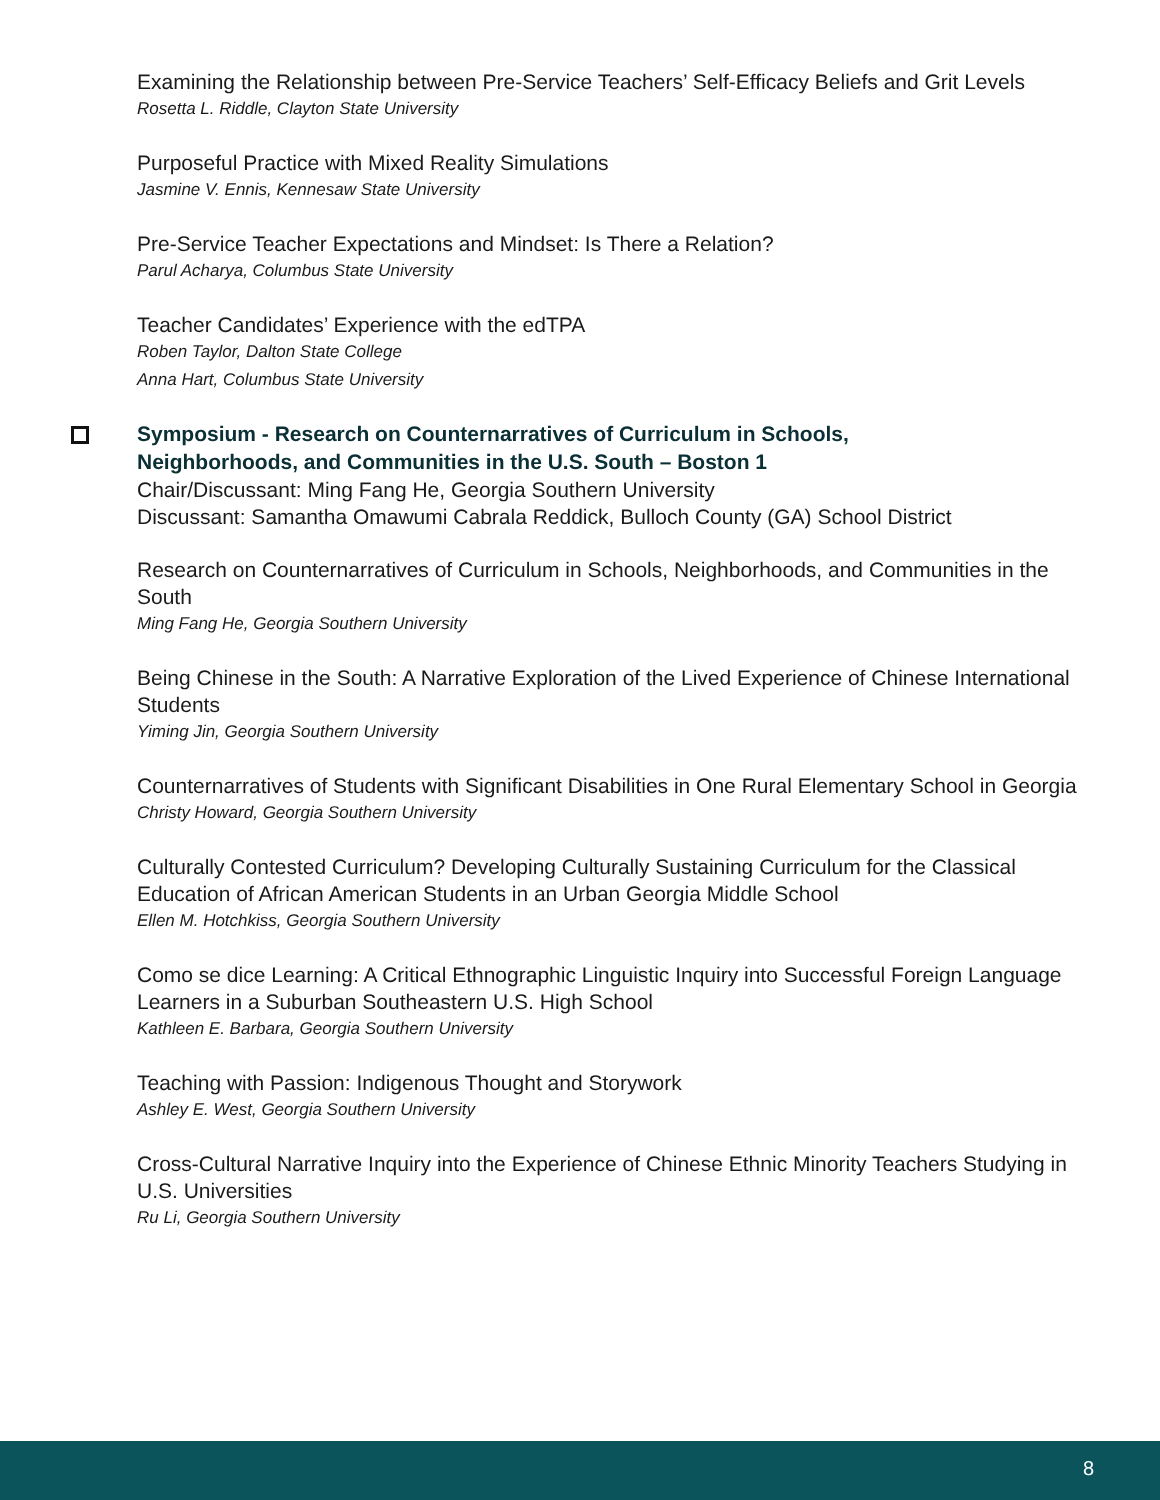Examining the Relationship between Pre-Service Teachers’ Self-Efficacy Beliefs and Grit Levels
Rosetta L. Riddle, Clayton State University
Purposeful Practice with Mixed Reality Simulations
Jasmine V. Ennis, Kennesaw State University
Pre-Service Teacher Expectations and Mindset: Is There a Relation?
Parul Acharya, Columbus State University
Teacher Candidates’ Experience with the edTPA
Roben Taylor, Dalton State College
Anna Hart, Columbus State University
Symposium - Research on Counternarratives of Curriculum in Schools,
Neighborhoods, and Communities in the U.S. South – Boston 1
Chair/Discussant: Ming Fang He, Georgia Southern University
Discussant: Samantha Omawumi Cabrala Reddick, Bulloch County (GA) School District
Research on Counternarratives of Curriculum in Schools, Neighborhoods, and Communities in the South
Ming Fang He, Georgia Southern University
Being Chinese in the South: A Narrative Exploration of the Lived Experience of Chinese International Students
Yiming Jin, Georgia Southern University
Counternarratives of Students with Significant Disabilities in One Rural Elementary School in Georgia
Christy Howard, Georgia Southern University
Culturally Contested Curriculum? Developing Culturally Sustaining Curriculum for the Classical Education of African American Students in an Urban Georgia Middle School
Ellen M. Hotchkiss, Georgia Southern University
Como se dice Learning: A Critical Ethnographic Linguistic Inquiry into Successful Foreign Language Learners in a Suburban Southeastern U.S. High School
Kathleen E. Barbara, Georgia Southern University
Teaching with Passion: Indigenous Thought and Storywork
Ashley E. West, Georgia Southern University
Cross-Cultural Narrative Inquiry into the Experience of Chinese Ethnic Minority Teachers Studying in U.S. Universities
Ru Li, Georgia Southern University
8